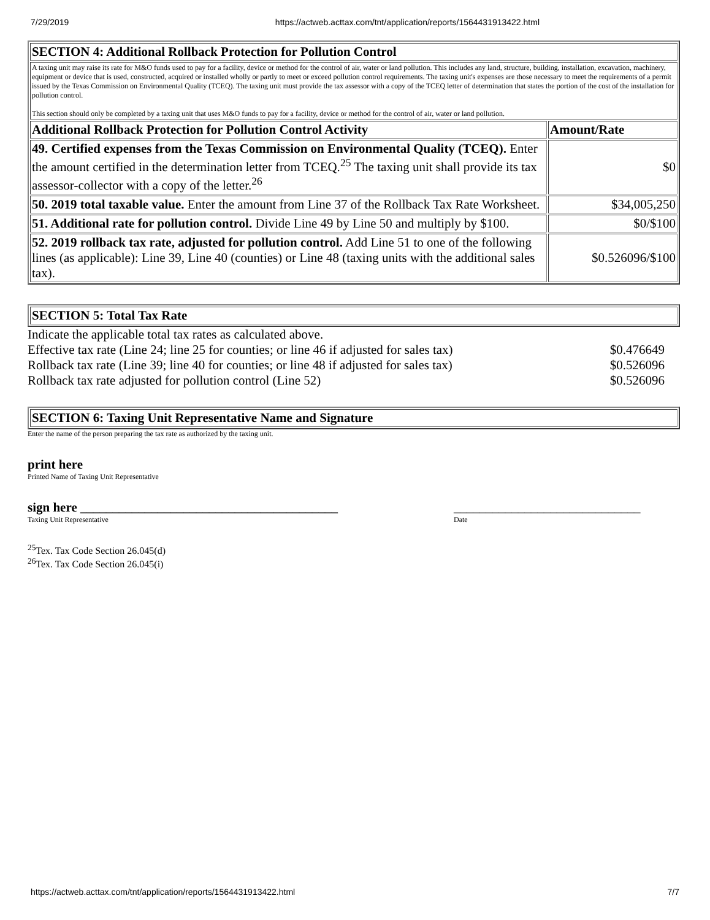7/29/2019 https://actweb.acttax.com/tnt/application/reports/1564431913422.html
| SECTION 4: Additional Rollback Protection for Pollution Control | |
| A taxing unit may raise its rate for M&O funds used to pay for a facility, device or method for the control of air, water or land pollution. This includes any land, structure, building, installation, excavation, machinery, equipment or device that is used, constructed, acquired or installed wholly or partly to meet or exceed pollution control requirements. The taxing unit's expenses are those necessary to meet the requirements of a permit issued by the Texas Commission on Environmental Quality (TCEQ). The taxing unit must provide the tax assessor with a copy of the TCEQ letter of determination that states the portion of the cost of the installation for pollution control. This section should only be completed by a taxing unit that uses M&O funds to pay for a facility, device or method for the control of air, water or land pollution. | |
| Additional Rollback Protection for Pollution Control Activity | Amount/Rate |
| 49. Certified expenses from the Texas Commission on Environmental Quality (TCEQ). Enter the amount certified in the determination letter from TCEQ.<sup>25</sup> The taxing unit shall provide its tax assessor-collector with a copy of the letter.<sup>26</sup> | $0 |
| 50. 2019 total taxable value. Enter the amount from Line 37 of the Rollback Tax Rate Worksheet. | $34,005,250 |
| 51. Additional rate for pollution control. Divide Line 49 by Line 50 and multiply by $100. | $0/$100 |
| 52. 2019 rollback tax rate, adjusted for pollution control. Add Line 51 to one of the following lines (as applicable): Line 39, Line 40 (counties) or Line 48 (taxing units with the additional sales tax). | $0.526096/$100 |
| SECTION 5: Total Tax Rate |
Indicate the applicable total tax rates as calculated above.
Effective tax rate (Line 24; line 25 for counties; or line 46 if adjusted for sales tax) $0.476649
Rollback tax rate (Line 39; line 40 for counties; or line 48 if adjusted for sales tax) $0.526096
Rollback tax rate adjusted for pollution control (Line 52) $0.526096
| SECTION 6: Taxing Unit Representative Name and Signature |
Enter the name of the person preparing the tax rate as authorized by the taxing unit.
print here
Printed Name of Taxing Unit Representative
sign here ________________________________________ _____________________________
Taxing Unit Representative Date
<sup>25</sup> Tex. Tax Code Section 26.045(d)
<sup>26</sup> Tex. Tax Code Section 26.045(i)
https://actweb.acttax.com/tnt/application/reports/1564431913422.html 7/7